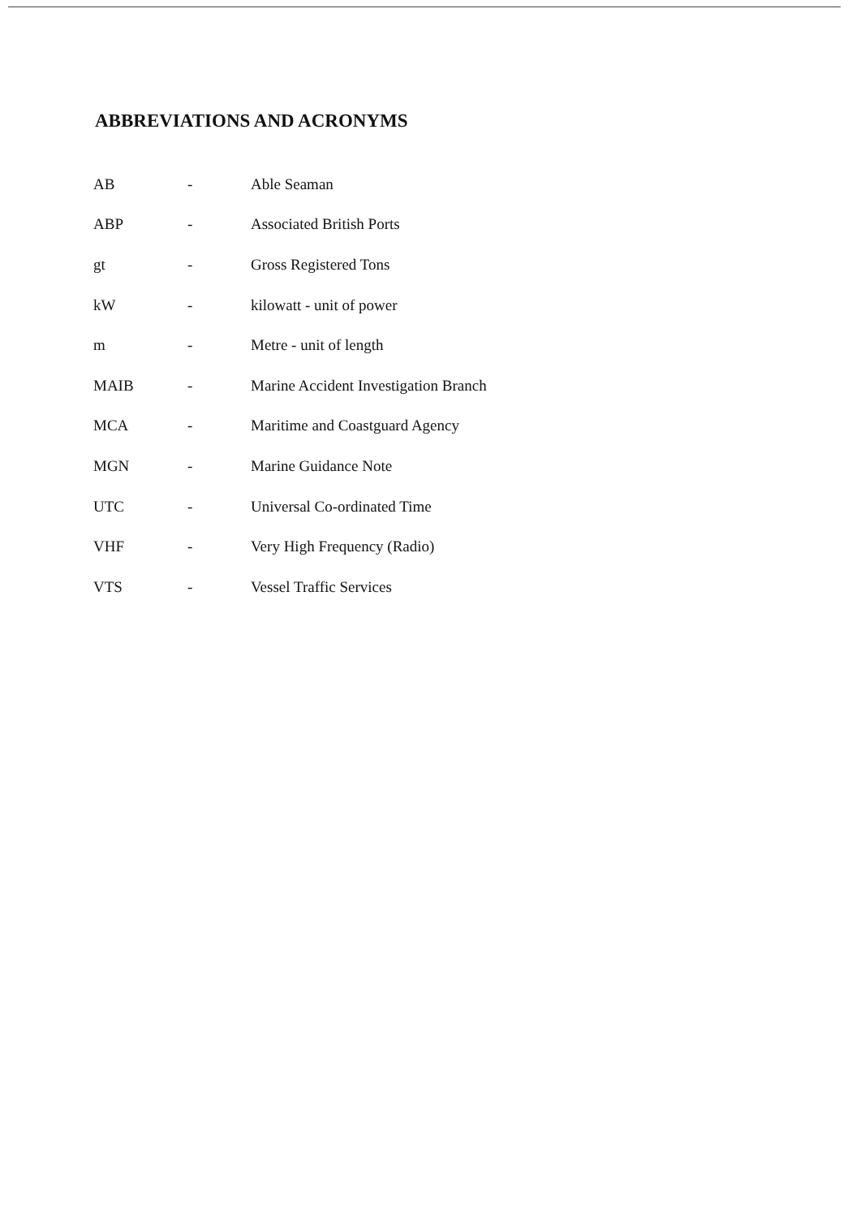ABBREVIATIONS AND ACRONYMS
| AB | - | Able Seaman |
| ABP | - | Associated British Ports |
| gt | - | Gross Registered Tons |
| kW | - | kilowatt - unit of power |
| m | - | Metre - unit of length |
| MAIB | - | Marine Accident Investigation Branch |
| MCA | - | Maritime and Coastguard Agency |
| MGN | - | Marine Guidance Note |
| UTC | - | Universal Co-ordinated Time |
| VHF | - | Very High Frequency (Radio) |
| VTS | - | Vessel Traffic Services |